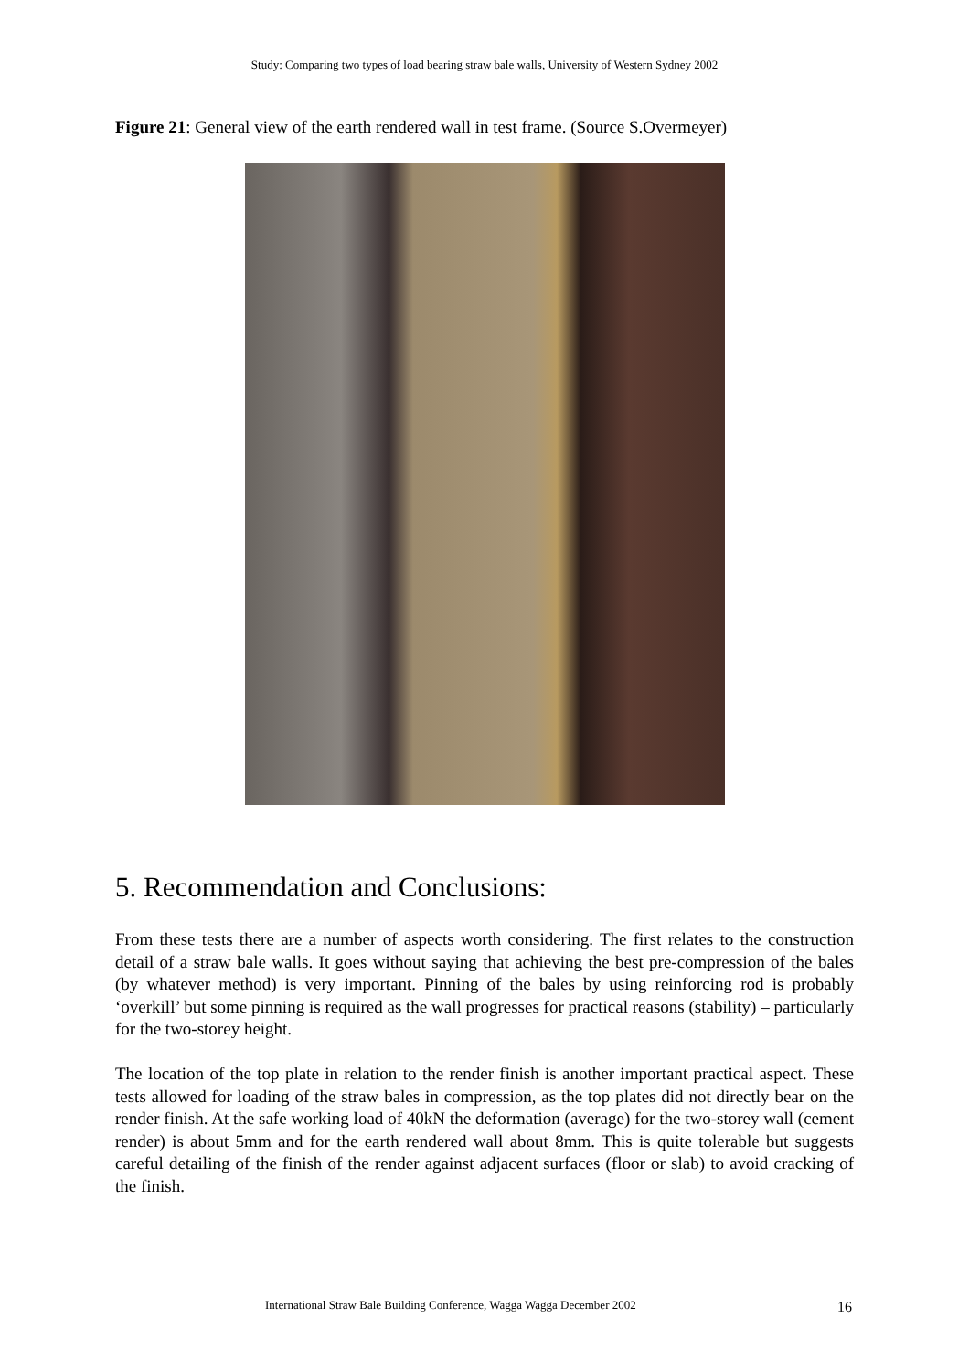Study: Comparing two types of load bearing straw bale walls, University of Western Sydney 2002
Figure 21: General view of the earth rendered wall in test frame. (Source S.Overmeyer)
5. Recommendation and Conclusions:
From these tests there are a number of aspects worth considering. The first relates to the construction detail of a straw bale walls. It goes without saying that achieving the best pre-compression of the bales (by whatever method) is very important. Pinning of the bales by using reinforcing rod is probably ‘overkill’ but some pinning is required as the wall progresses for practical reasons (stability) – particularly for the two-storey height.
The location of the top plate in relation to the render finish is another important practical aspect. These tests allowed for loading of the straw bales in compression, as the top plates did not directly bear on the render finish. At the safe working load of 40kN the deformation (average) for the two-storey wall (cement render) is about 5mm and for the earth rendered wall about 8mm. This is quite tolerable but suggests careful detailing of the finish of the render against adjacent surfaces (floor or slab) to avoid cracking of the finish.
International Straw Bale Building Conference, Wagga Wagga December 2002
16